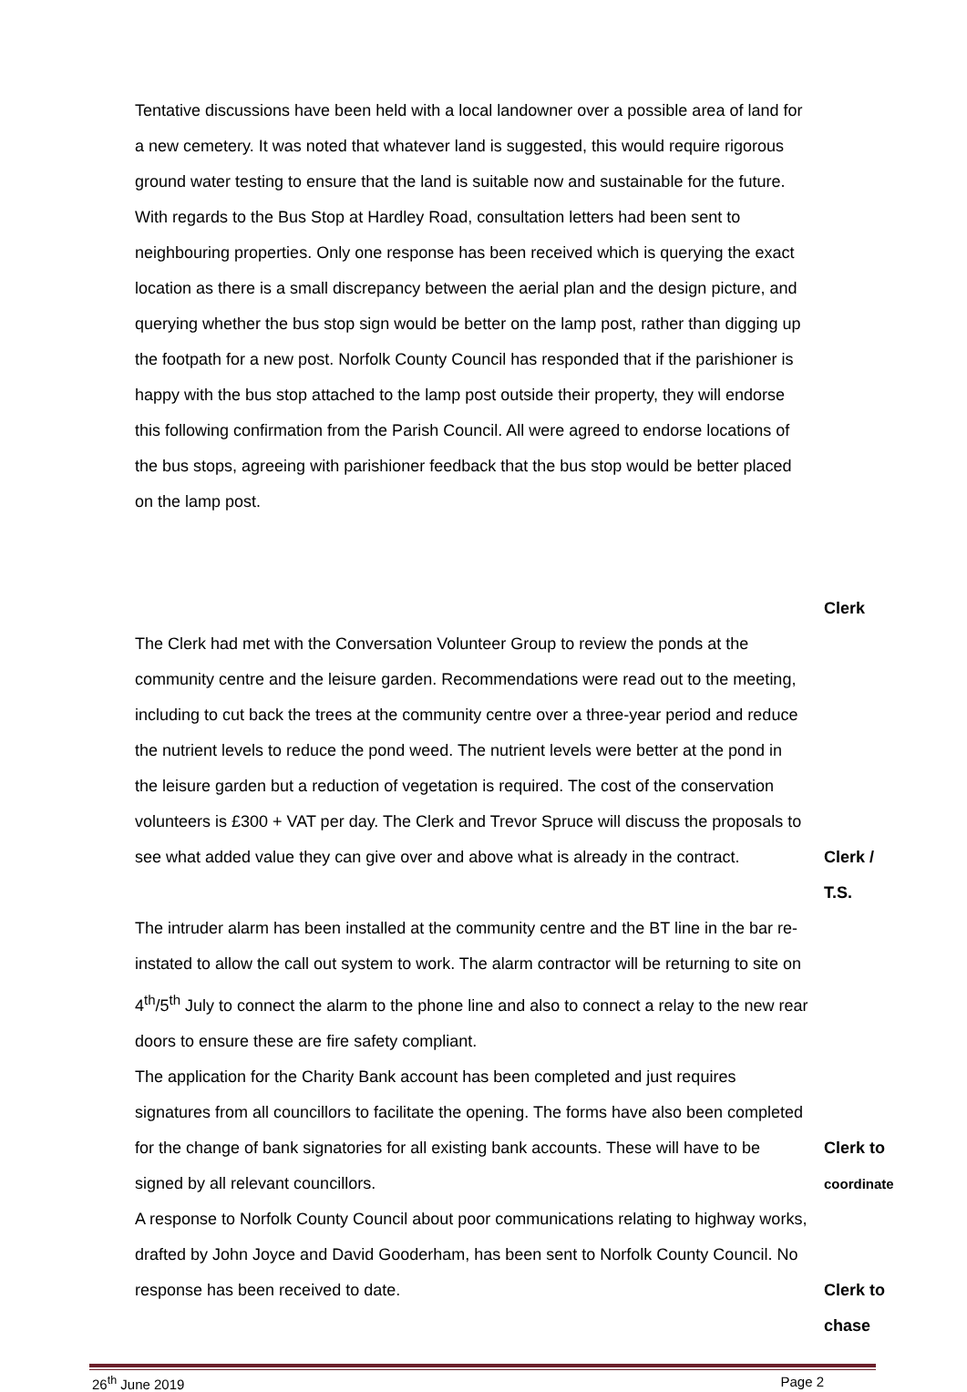Tentative discussions have been held with a local landowner over a possible area of land for a new cemetery. It was noted that whatever land is suggested, this would require rigorous ground water testing to ensure that the land is suitable now and sustainable for the future.
With regards to the Bus Stop at Hardley Road, consultation letters had been sent to neighbouring properties. Only one response has been received which is querying the exact location as there is a small discrepancy between the aerial plan and the design picture, and querying whether the bus stop sign would be better on the lamp post, rather than digging up the footpath for a new post. Norfolk County Council has responded that if the parishioner is happy with the bus stop attached to the lamp post outside their property, they will endorse this following confirmation from the Parish Council. All were agreed to endorse locations of the bus stops, agreeing with parishioner feedback that the bus stop would be better placed on the lamp post.
Clerk
The Clerk had met with the Conversation Volunteer Group to review the ponds at the community centre and the leisure garden. Recommendations were read out to the meeting, including to cut back the trees at the community centre over a three-year period and reduce the nutrient levels to reduce the pond weed. The nutrient levels were better at the pond in the leisure garden but a reduction of vegetation is required. The cost of the conservation volunteers is £300 + VAT per day. The Clerk and Trevor Spruce will discuss the proposals to see what added value they can give over and above what is already in the contract.
Clerk /
T.S.
The intruder alarm has been installed at the community centre and the BT line in the bar re-instated to allow the call out system to work. The alarm contractor will be returning to site on 4<sup>th</sup>/5<sup>th</sup> July to connect the alarm to the phone line and also to connect a relay to the new rear doors to ensure these are fire safety compliant.
The application for the Charity Bank account has been completed and just requires signatures from all councillors to facilitate the opening. The forms have also been completed for the change of bank signatories for all existing bank accounts. These will have to be signed by all relevant councillors.
Clerk to
coordinate
A response to Norfolk County Council about poor communications relating to highway works, drafted by John Joyce and David Gooderham, has been sent to Norfolk County Council. No response has been received to date.
Clerk to
chase
26<sup>th</sup> June 2019 Page 2